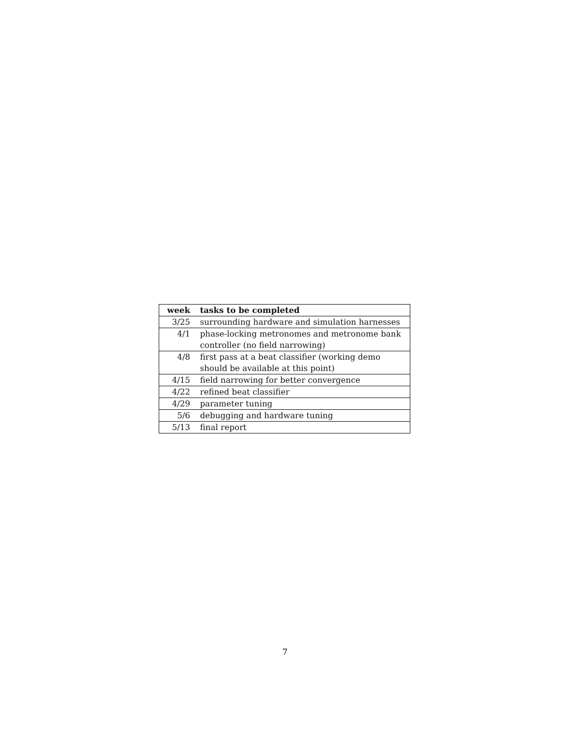| week | tasks to be completed |
| --- | --- |
| 3/25 | surrounding hardware and simulation harnesses |
| 4/1 | phase-locking metronomes and metronome bank controller (no field narrowing) |
| 4/8 | first pass at a beat classifier (working demo should be available at this point) |
| 4/15 | field narrowing for better convergence |
| 4/22 | refined beat classifier |
| 4/29 | parameter tuning |
| 5/6 | debugging and hardware tuning |
| 5/13 | final report |
7